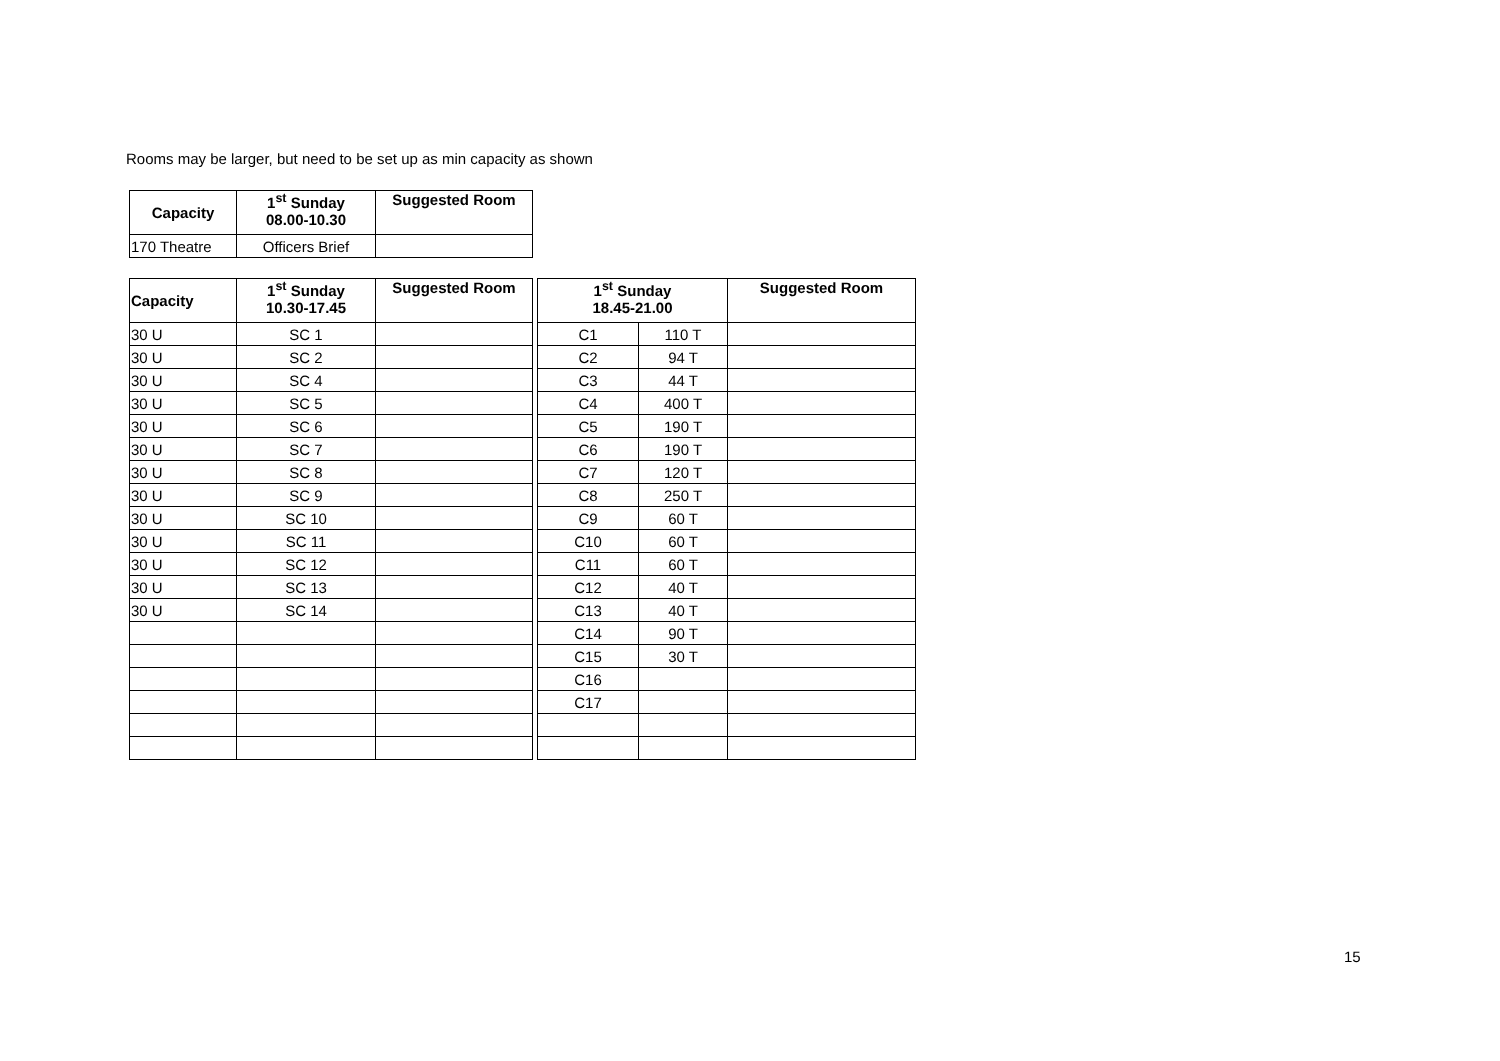Rooms may be larger, but need to be set up as min capacity as shown
| Capacity | 1<sup>st</sup> Sunday 08.00-10.30 | Suggested Room |
| --- | --- | --- |
| 170 Theatre | Officers Brief | |
| Capacity | 1<sup>st</sup> Sunday 10.30-17.45 | Suggested Room |
| --- | --- | --- |
| 30 U | SC 1 | |
| 30 U | SC 2 | |
| 30 U | SC 4 | |
| 30 U | SC 5 | |
| 30 U | SC 6 | |
| 30 U | SC 7 | |
| 30 U | SC 8 | |
| 30 U | SC 9 | |
| 30 U | SC 10 | |
| 30 U | SC 11 | |
| 30 U | SC 12 | |
| 30 U | SC 13 | |
| 30 U | SC 14 | |
| 1<sup>st</sup> Sunday 18.45-21.00 | | Suggested Room |
| --- | --- | --- |
| C1 | 110 T | |
| C2 | 94 T | |
| C3 | 44 T | |
| C4 | 400 T | |
| C5 | 190 T | |
| C6 | 190 T | |
| C7 | 120 T | |
| C8 | 250 T | |
| C9 | 60 T | |
| C10 | 60 T | |
| C11 | 60 T | |
| C12 | 40 T | |
| C13 | 40 T | |
| C14 | 90 T | |
| C15 | 30 T | |
| C16 | | |
| C17 | | |
15